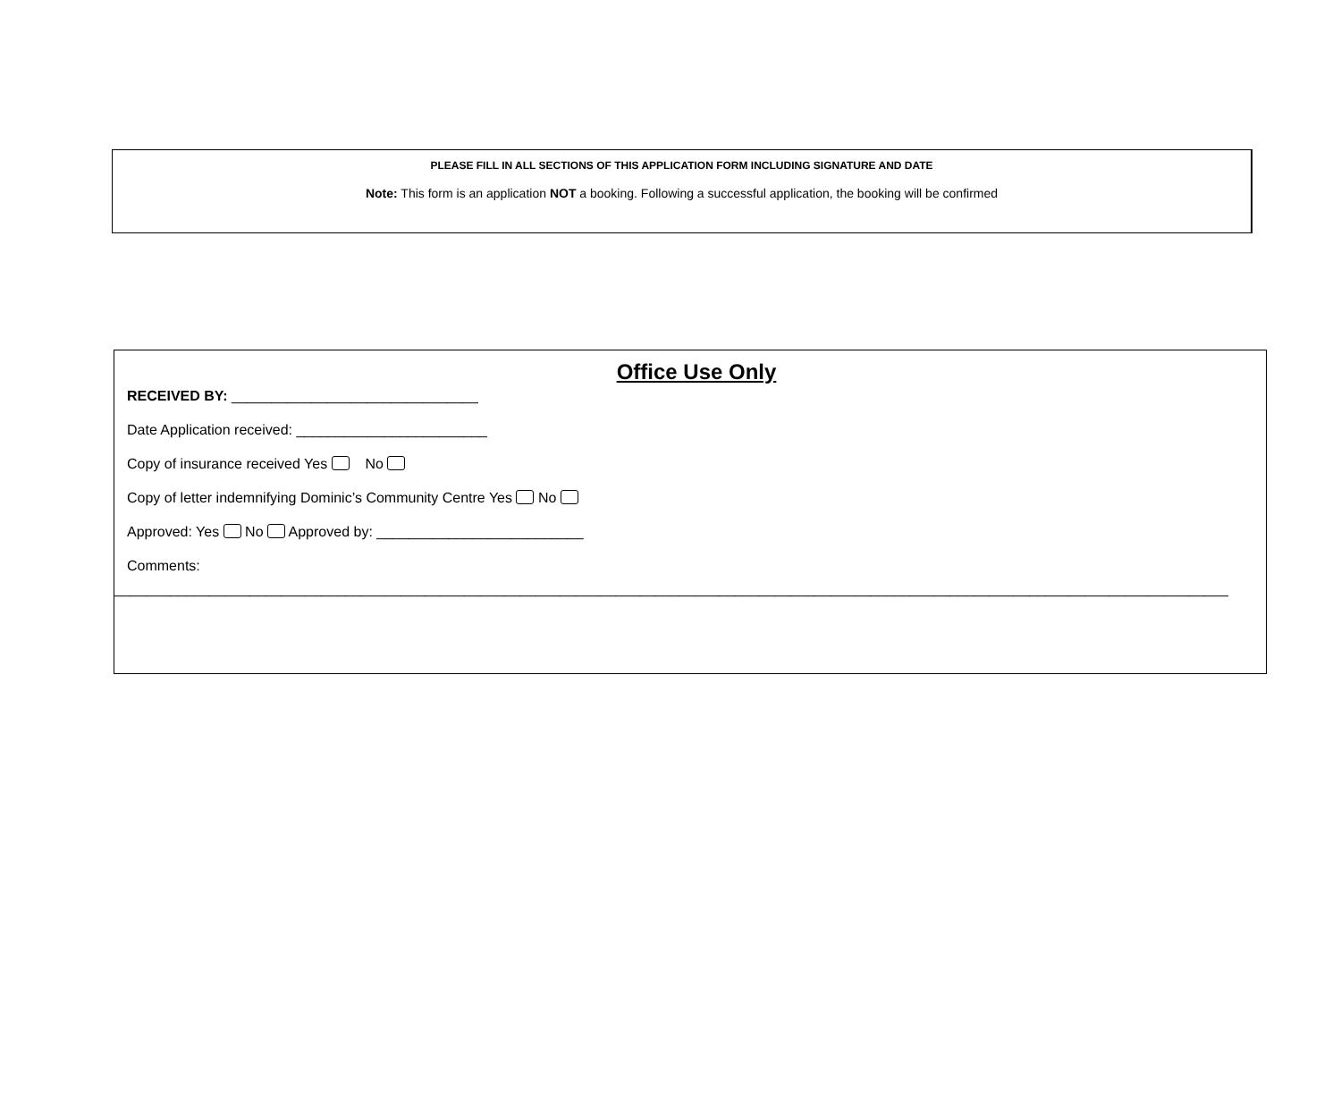PLEASE FILL IN ALL SECTIONS OF THIS APPLICATION FORM INCLUDING SIGNATURE AND DATE
Note: This form is an application NOT a booking. Following a successful application, the booking will be confirmed
Office Use Only
RECEIVED BY: _______________________________
Date Application received: ________________________
Copy of insurance received Yes No
Copy of letter indemnifying Dominic’s Community Centre Yes No
Approved: Yes No Approved by: __________________________
Comments:
____________________________________________________________________________________________________________________________________________